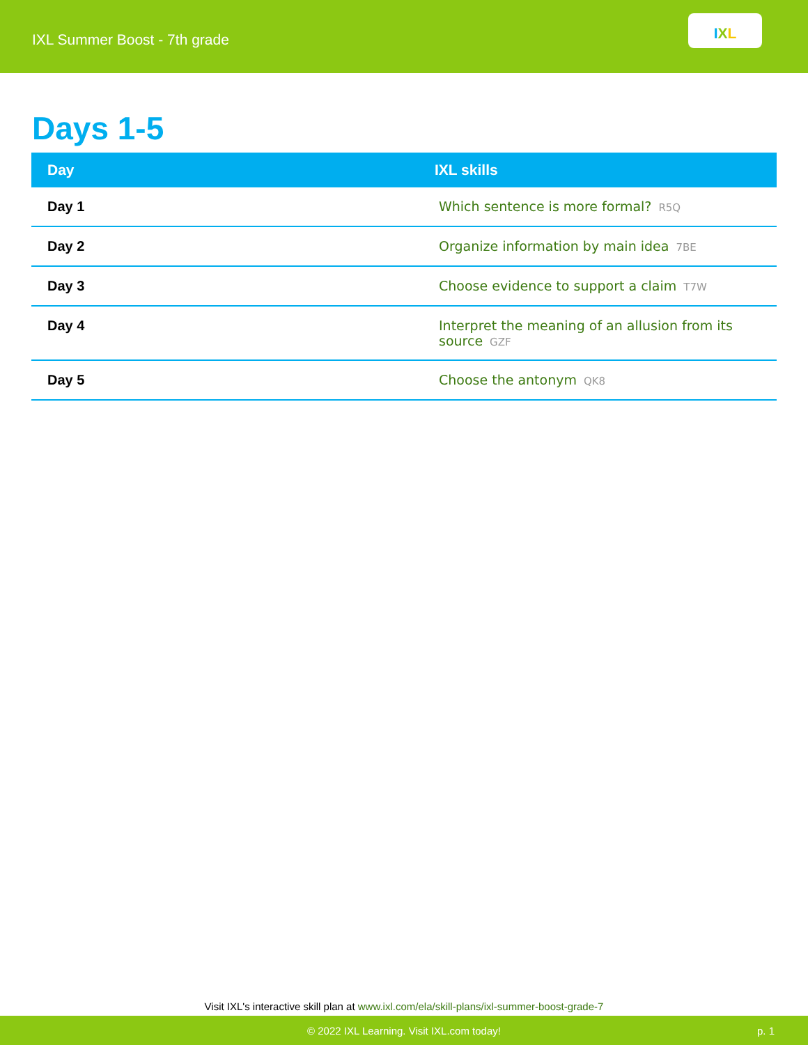IXL Summer Boost - 7th grade
I X L
Days 1-5
| Day | IXL skills |
| --- | --- |
| Day 1 | Which sentence is more formal? R5Q |
| Day 2 | Organize information by main idea 7BE |
| Day 3 | Choose evidence to support a claim T7W |
| Day 4 | Interpret the meaning of an allusion from its source GZF |
| Day 5 | Choose the antonym QK8 |
Visit IXL's interactive skill plan at www.ixl.com/ela/skill-plans/ixl-summer-boost-grade-7
© 2022 IXL Learning. Visit IXL.com today! p. 1